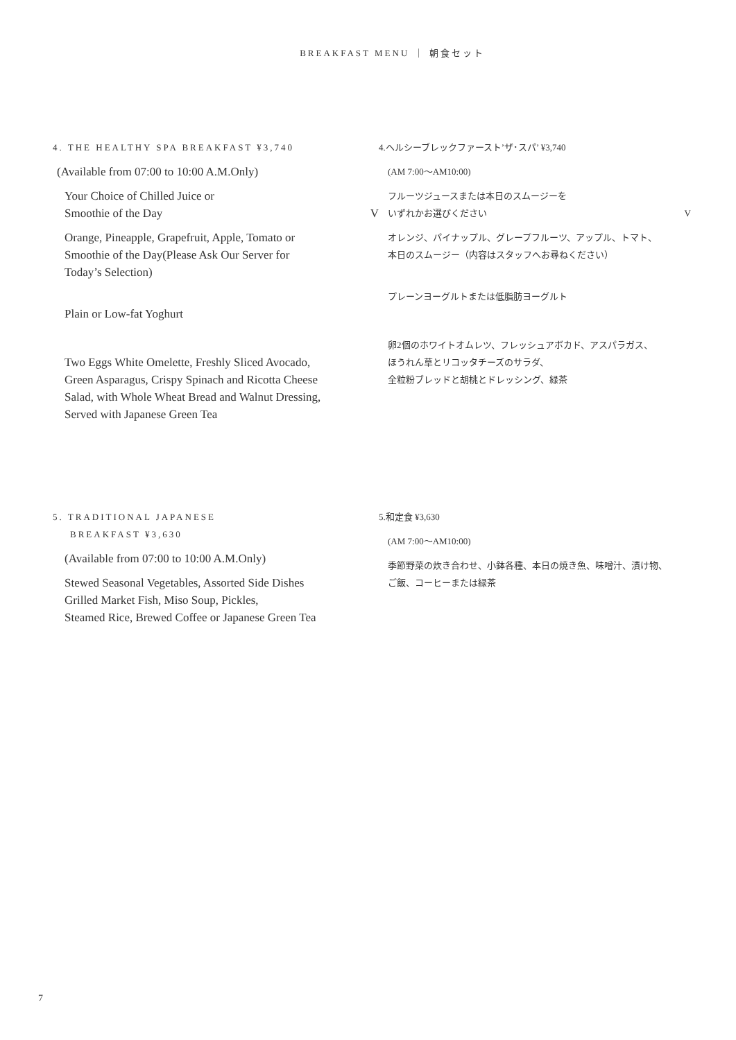BREAKFAST MENU ｜ 朝食セット
4. THE HEALTHY SPA BREAKFAST ¥3,740
(Available from 07:00 to 10:00 A.M.Only)
Your Choice of Chilled Juice or
Smoothie of the Day V
Orange, Pineapple, Grapefruit, Apple, Tomato or
Smoothie of the Day(Please Ask Our Server for
Today’s Selection)
Plain or Low-fat Yoghurt
Two Eggs White Omelette, Freshly Sliced Avocado,
Green Asparagus, Crispy Spinach and Ricotta Cheese
Salad, with Whole Wheat Bread and Walnut Dressing,
Served with Japanese Green Tea
4.ヘルシーブレックファースト’ザ･スパ’ ¥3,740
(AM 7:00〜AM10:00)
フルーツジュースまたは本日のスムージーを
いずれかお選びください V
オレンジ、パイナップル、グレープフルーツ、アップル、トマト、
本日のスムージー（内容はスタッフへお尋ねください）
プレーンヨーグルトまたは低脂肪ヨーグルト
卵2個のホワイトオムレツ、フレッシュアボカド、アスパラガス、
ほうれん草とリコッタチーズのサラダ、
全粒粉ブレッドと胡桃とドレッシング、緑茶
5. TRADITIONAL JAPANESE
BREAKFAST ¥3,630
(Available from 07:00 to 10:00 A.M.Only)
Stewed Seasonal Vegetables, Assorted Side Dishes
Grilled Market Fish, Miso Soup, Pickles,
Steamed Rice, Brewed Coffee or Japanese Green Tea
5.和定食 ¥3,630
(AM 7:00〜AM10:00)
季節野菜の炊き合わせ、小鉢各種、本日の焼き魚、味噌汁、漬け物、
ご飯、コーヒーまたは緑茶
7